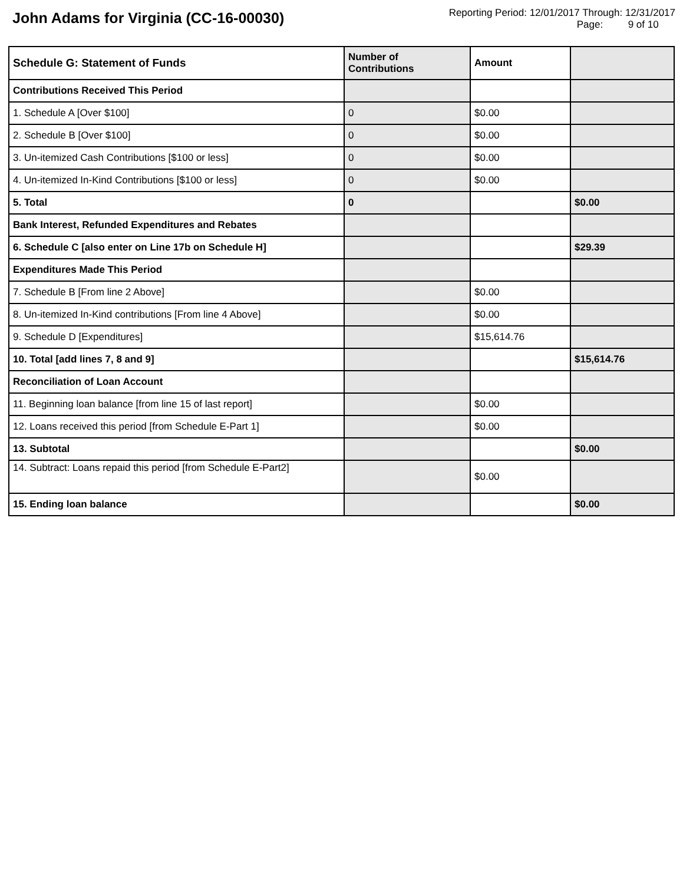John Adams for Virginia (CC-16-00030)
Reporting Period: 12/01/2017 Through: 12/31/2017
Page: 9 of 10
| Schedule G: Statement of Funds | Number of Contributions | Amount | |
| --- | --- | --- | --- |
| Contributions Received This Period | | | |
| 1. Schedule A [Over $100] | 0 | $0.00 | |
| 2. Schedule B [Over $100] | 0 | $0.00 | |
| 3. Un-itemized Cash Contributions [$100 or less] | 0 | $0.00 | |
| 4. Un-itemized In-Kind Contributions [$100 or less] | 0 | $0.00 | |
| 5. Total | 0 | | $0.00 |
| Bank Interest, Refunded Expenditures and Rebates | | | |
| 6. Schedule C [also enter on Line 17b on Schedule H] | | | $29.39 |
| Expenditures Made This Period | | | |
| 7. Schedule B [From line 2 Above] | | $0.00 | |
| 8. Un-itemized In-Kind contributions [From line 4 Above] | | $0.00 | |
| 9. Schedule D [Expenditures] | | $15,614.76 | |
| 10. Total [add lines 7, 8 and 9] | | | $15,614.76 |
| Reconciliation of Loan Account | | | |
| 11. Beginning loan balance [from line 15 of last report] | | $0.00 | |
| 12. Loans received this period [from Schedule E-Part 1] | | $0.00 | |
| 13. Subtotal | | | $0.00 |
| 14. Subtract: Loans repaid this period [from Schedule E-Part2] | | $0.00 | |
| 15. Ending loan balance | | | $0.00 |